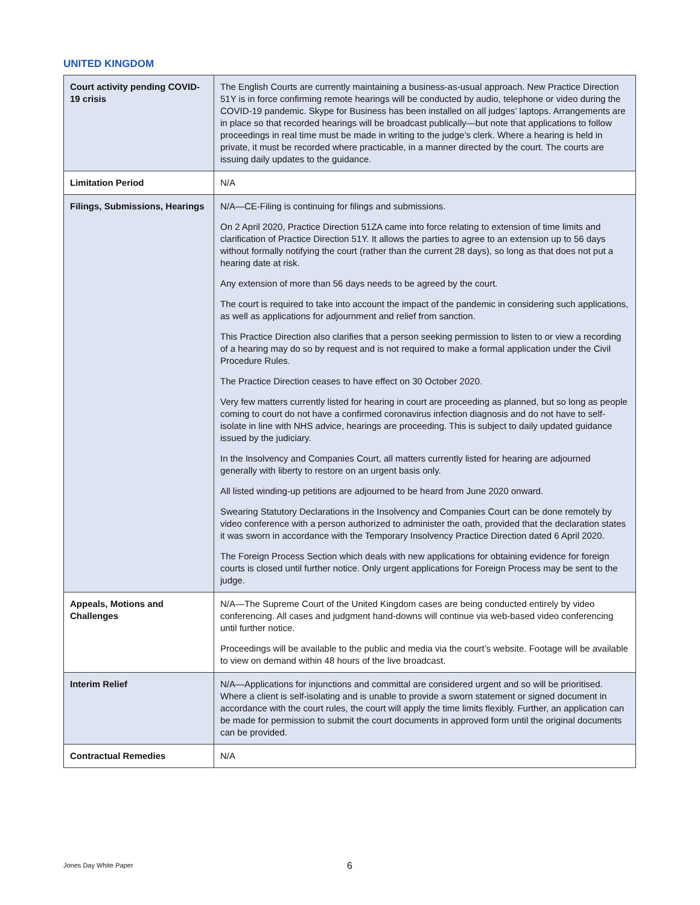UNITED KINGDOM
| Court activity pending COVID-19 crisis | The English Courts are currently maintaining a business-as-usual approach. New Practice Direction 51Y is in force confirming remote hearings will be conducted by audio, telephone or video during the COVID-19 pandemic. Skype for Business has been installed on all judges’ laptops. Arrangements are in place so that recorded hearings will be broadcast publically—but note that applications to follow proceedings in real time must be made in writing to the judge’s clerk. Where a hearing is held in private, it must be recorded where practicable, in a manner directed by the court. The courts are issuing daily updates to the guidance. |
| Limitation Period | N/A |
| Filings, Submissions, Hearings | N/A—CE-Filing is continuing for filings and submissions. On 2 April 2020, Practice Direction 51ZA came into force relating to extension of time limits and clarification of Practice Direction 51Y. It allows the parties to agree to an extension up to 56 days without formally notifying the court (rather than the current 28 days), so long as that does not put a hearing date at risk. Any extension of more than 56 days needs to be agreed by the court. The court is required to take into account the impact of the pandemic in considering such applications, as well as applications for adjournment and relief from sanction. This Practice Direction also clarifies that a person seeking permission to listen to or view a recording of a hearing may do so by request and is not required to make a formal application under the Civil Procedure Rules. The Practice Direction ceases to have effect on 30 October 2020. Very few matters currently listed for hearing in court are proceeding as planned, but so long as people coming to court do not have a confirmed coronavirus infection diagnosis and do not have to self-isolate in line with NHS advice, hearings are proceeding. This is subject to daily updated guidance issued by the judiciary. In the Insolvency and Companies Court, all matters currently listed for hearing are adjourned generally with liberty to restore on an urgent basis only. All listed winding-up petitions are adjourned to be heard from June 2020 onward. Swearing Statutory Declarations in the Insolvency and Companies Court can be done remotely by video conference with a person authorized to administer the oath, provided that the declaration states it was sworn in accordance with the Temporary Insolvency Practice Direction dated 6 April 2020. The Foreign Process Section which deals with new applications for obtaining evidence for foreign courts is closed until further notice. Only urgent applications for Foreign Process may be sent to the judge. |
| Appeals, Motions and Challenges | N/A—The Supreme Court of the United Kingdom cases are being conducted entirely by video conferencing. All cases and judgment hand-downs will continue via web-based video conferencing until further notice. Proceedings will be available to the public and media via the court’s website. Footage will be available to view on demand within 48 hours of the live broadcast. |
| Interim Relief | N/A—Applications for injunctions and committal are considered urgent and so will be prioritised. Where a client is self-isolating and is unable to provide a sworn statement or signed document in accordance with the court rules, the court will apply the time limits flexibly. Further, an application can be made for permission to submit the court documents in approved form until the original documents can be provided. |
| Contractual Remedies | N/A |
Jones Day White Paper 6